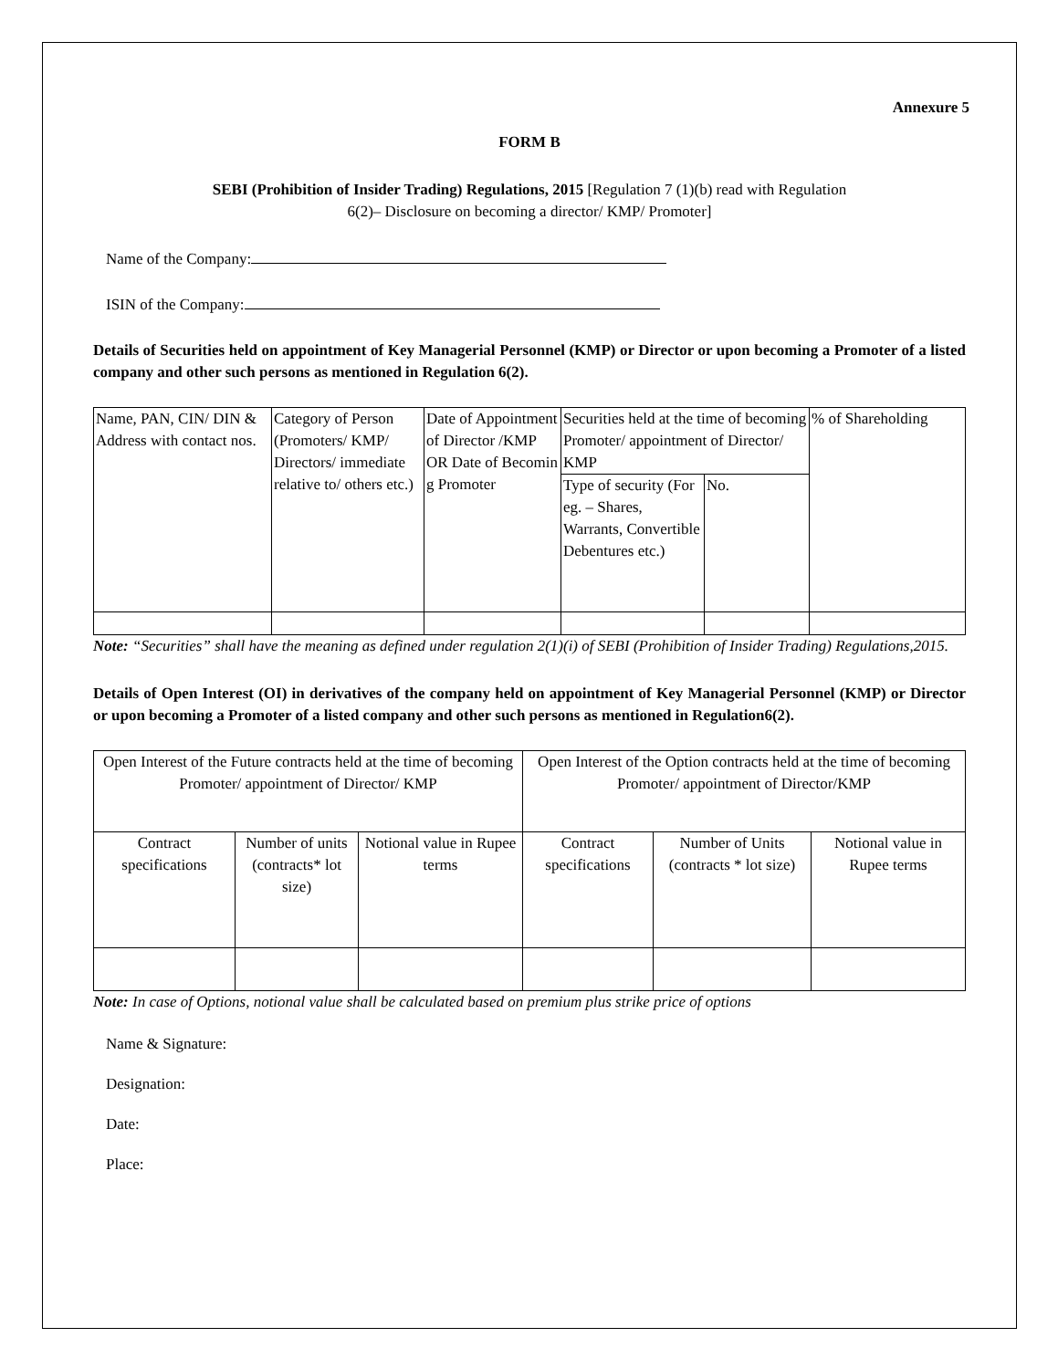Annexure 5
FORM B
SEBI (Prohibition of Insider Trading) Regulations, 2015 [Regulation 7 (1)(b) read with Regulation
6(2)– Disclosure on becoming a director/ KMP/ Promoter]
Name of the Company:
ISIN of the Company:
Details of Securities held on appointment of Key Managerial Personnel (KMP) or Director or upon becoming a Promoter of a listed company and other such persons as mentioned in Regulation 6(2).
| Name, PAN, CIN/ DIN & Address with contact nos. | Category of Person (Promoters/ KMP/ Directors/ immediate relative to/ others etc.) | Date of Appointment of Director /KMP OR Date of Becomin g Promoter | Securities held at the time of becoming Promoter/ appointment of Director/ KMP | | % of Shareholding |
| | | | Type of security (For eg. – Shares, Warrants, Convertible Debentures etc.) | No. | |
Note: “Securities” shall have the meaning as defined under regulation 2(1)(i) of SEBI (Prohibition of Insider Trading) Regulations,2015.
Details of Open Interest (OI) in derivatives of the company held on appointment of Key Managerial Personnel (KMP) or Director or upon becoming a Promoter of a listed company and other such persons as mentioned in Regulation6(2).
| Open Interest of the Future contracts held at the time of becoming Promoter/ appointment of Director/ KMP | | | Open Interest of the Option contracts held at the time of becoming Promoter/ appointment of Director/KMP | | |
| Contract specifications | Number of units (contracts* lot size) | Notional value in Rupee terms | Contract specifications | Number of Units (contracts * lot size) | Notional value in Rupee terms |
Note: In case of Options, notional value shall be calculated based on premium plus strike price of options
Name & Signature:
Designation:
Date:
Place: